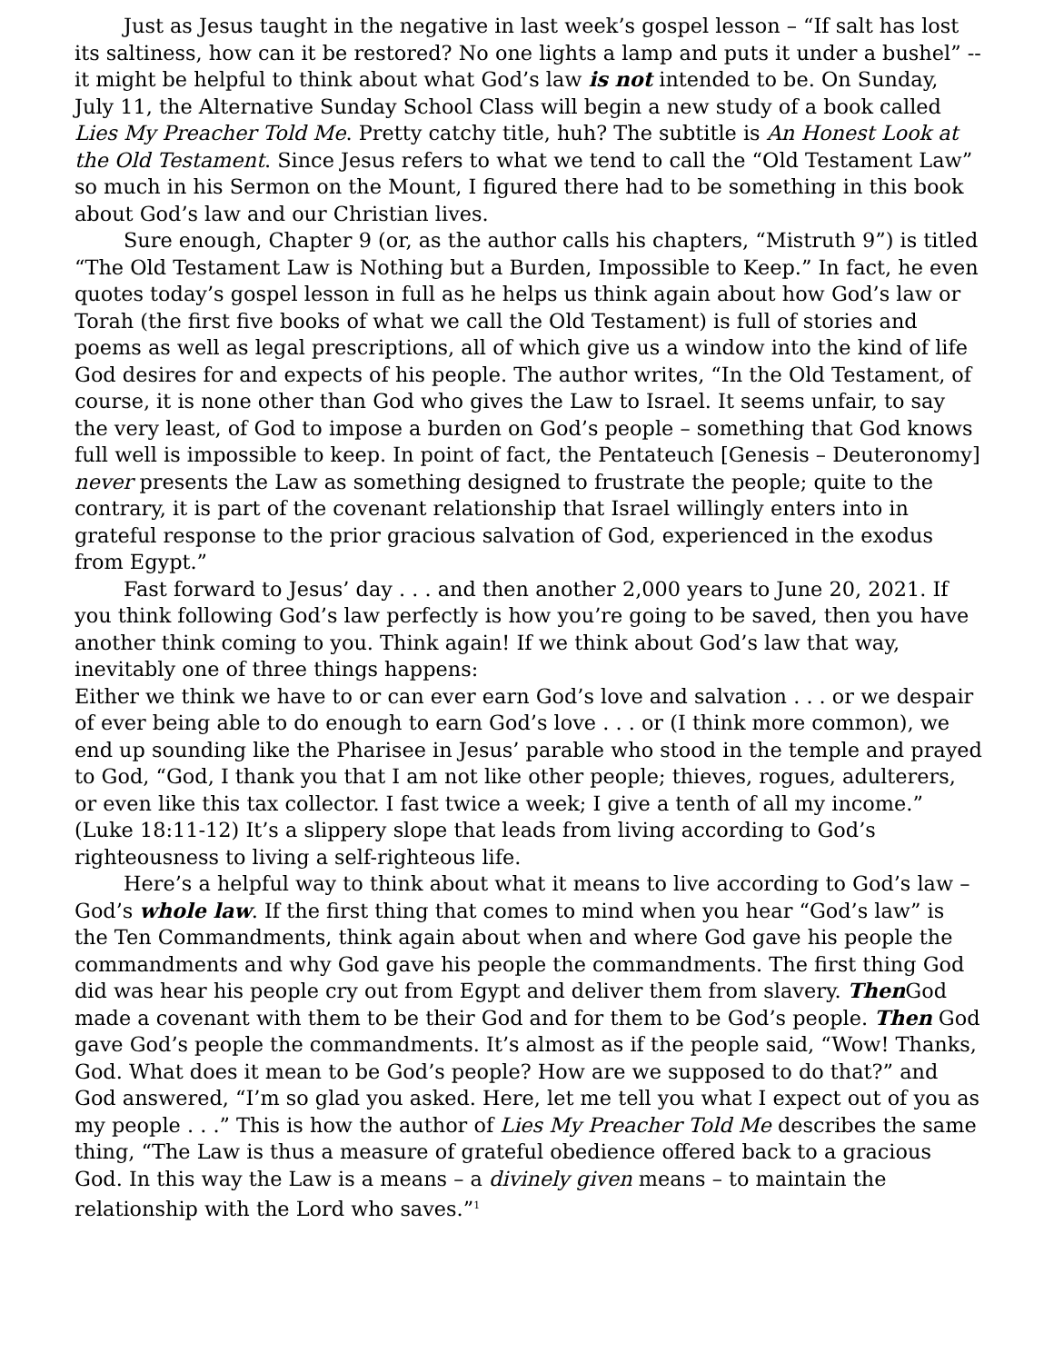Just as Jesus taught in the negative in last week’s gospel lesson – “If salt has lost its saltiness, how can it be restored? No one lights a lamp and puts it under a bushel” -- it might be helpful to think about what God’s law is not intended to be. On Sunday, July 11, the Alternative Sunday School Class will begin a new study of a book called Lies My Preacher Told Me. Pretty catchy title, huh? The subtitle is An Honest Look at the Old Testament. Since Jesus refers to what we tend to call the “Old Testament Law” so much in his Sermon on the Mount, I figured there had to be something in this book about God’s law and our Christian lives.
Sure enough, Chapter 9 (or, as the author calls his chapters, “Mistruth 9”) is titled “The Old Testament Law is Nothing but a Burden, Impossible to Keep.” In fact, he even quotes today’s gospel lesson in full as he helps us think again about how God’s law or Torah (the first five books of what we call the Old Testament) is full of stories and poems as well as legal prescriptions, all of which give us a window into the kind of life God desires for and expects of his people. The author writes, “In the Old Testament, of course, it is none other than God who gives the Law to Israel. It seems unfair, to say the very least, of God to impose a burden on God’s people – something that God knows full well is impossible to keep. In point of fact, the Pentateuch [Genesis – Deuteronomy] never presents the Law as something designed to frustrate the people; quite to the contrary, it is part of the covenant relationship that Israel willingly enters into in grateful response to the prior gracious salvation of God, experienced in the exodus from Egypt.”
Fast forward to Jesus’ day . . . and then another 2,000 years to June 20, 2021. If you think following God’s law perfectly is how you’re going to be saved, then you have another think coming to you. Think again! If we think about God’s law that way, inevitably one of three things happens:
Either we think we have to or can ever earn God’s love and salvation . . . or we despair of ever being able to do enough to earn God’s love . . . or (I think more common), we end up sounding like the Pharisee in Jesus’ parable who stood in the temple and prayed to God, “God, I thank you that I am not like other people; thieves, rogues, adulterers, or even like this tax collector. I fast twice a week; I give a tenth of all my income.” (Luke 18:11-12) It’s a slippery slope that leads from living according to God’s righteousness to living a self-righteous life.
Here’s a helpful way to think about what it means to live according to God’s law – God’s whole law. If the first thing that comes to mind when you hear “God’s law” is the Ten Commandments, think again about when and where God gave his people the commandments and why God gave his people the commandments. The first thing God did was hear his people cry out from Egypt and deliver them from slavery. Then God made a covenant with them to be their God and for them to be God’s people. Then God gave God’s people the commandments. It’s almost as if the people said, “Wow! Thanks, God. What does it mean to be God’s people? How are we supposed to do that?” and God answered, “I’m so glad you asked. Here, let me tell you what I expect out of you as my people . . .” This is how the author of Lies My Preacher Told Me describes the same thing, “The Law is thus a measure of grateful obedience offered back to a gracious God. In this way the Law is a means – a divinely given means – to maintain the relationship with the Lord who saves.”<sup>1</sup>